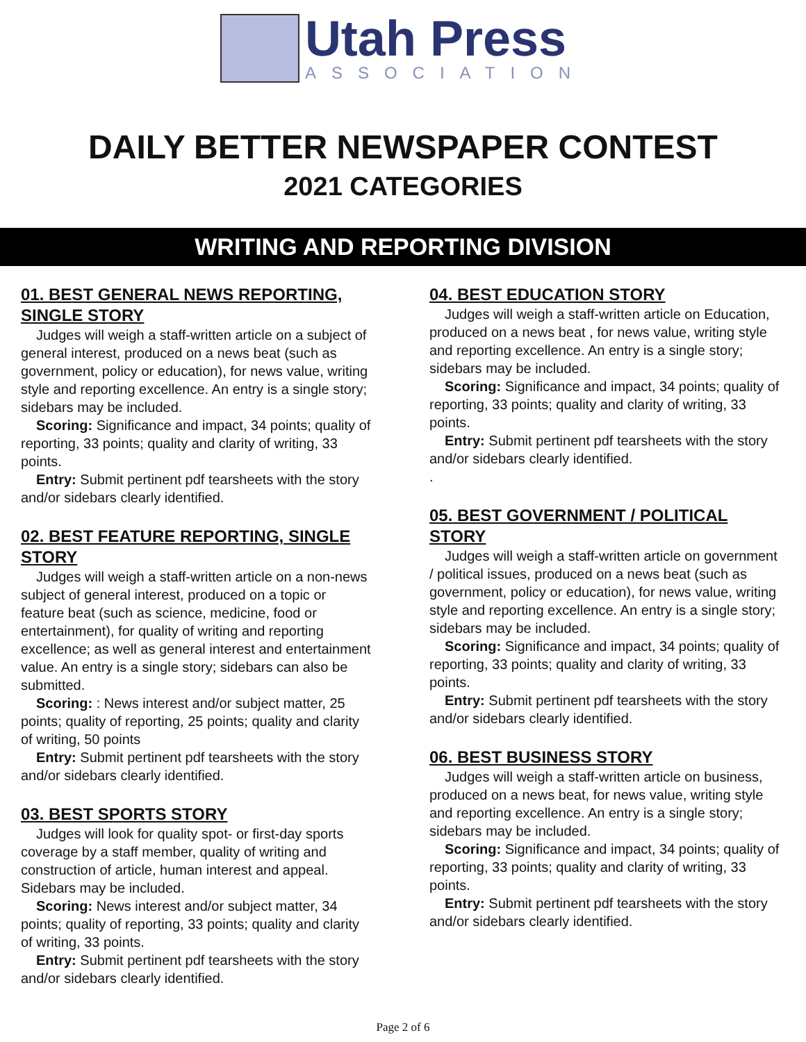Utah Press
ASSOCIATION
DAILY BETTER NEWSPAPER CONTEST
2021 CATEGORIES
WRITING AND REPORTING DIVISION
01. BEST GENERAL NEWS REPORTING, SINGLE STORY
Judges will weigh a staff-written article on a subject of general interest, produced on a news beat (such as government, policy or education), for news value, writing style and reporting excellence. An entry is a single story; sidebars may be included.
Scoring: Significance and impact, 34 points; quality of reporting, 33 points; quality and clarity of writing, 33 points.
Entry: Submit pertinent pdf tearsheets with the story and/or sidebars clearly identified.
02. BEST FEATURE REPORTING, SINGLE STORY
Judges will weigh a staff-written article on a non-news subject of general interest, produced on a topic or feature beat (such as science, medicine, food or entertainment), for quality of writing and reporting excellence; as well as general interest and entertainment value. An entry is a single story; sidebars can also be submitted.
Scoring: : News interest and/or subject matter, 25 points; quality of reporting, 25 points; quality and clarity of writing, 50 points
Entry: Submit pertinent pdf tearsheets with the story and/or sidebars clearly identified.
03. BEST SPORTS STORY
Judges will look for quality spot- or first-day sports coverage by a staff member, quality of writing and construction of article, human interest and appeal. Sidebars may be included.
Scoring: News interest and/or subject matter, 34 points; quality of reporting, 33 points; quality and clarity of writing, 33 points.
Entry: Submit pertinent pdf tearsheets with the story and/or sidebars clearly identified.
04. BEST EDUCATION STORY
Judges will weigh a staff-written article on Education, produced on a news beat , for news value, writing style and reporting excellence. An entry is a single story; sidebars may be included.
Scoring: Significance and impact, 34 points; quality of reporting, 33 points; quality and clarity of writing, 33 points.
Entry: Submit pertinent pdf tearsheets with the story and/or sidebars clearly identified.
.
05. BEST GOVERNMENT / POLITICAL STORY
Judges will weigh a staff-written article on government / political issues, produced on a news beat (such as government, policy or education), for news value, writing style and reporting excellence. An entry is a single story; sidebars may be included.
Scoring: Significance and impact, 34 points; quality of reporting, 33 points; quality and clarity of writing, 33 points.
Entry: Submit pertinent pdf tearsheets with the story and/or sidebars clearly identified.
06. BEST BUSINESS STORY
Judges will weigh a staff-written article on business, produced on a news beat, for news value, writing style and reporting excellence. An entry is a single story; sidebars may be included.
Scoring: Significance and impact, 34 points; quality of reporting, 33 points; quality and clarity of writing, 33 points.
Entry: Submit pertinent pdf tearsheets with the story and/or sidebars clearly identified.
Page 2 of 6